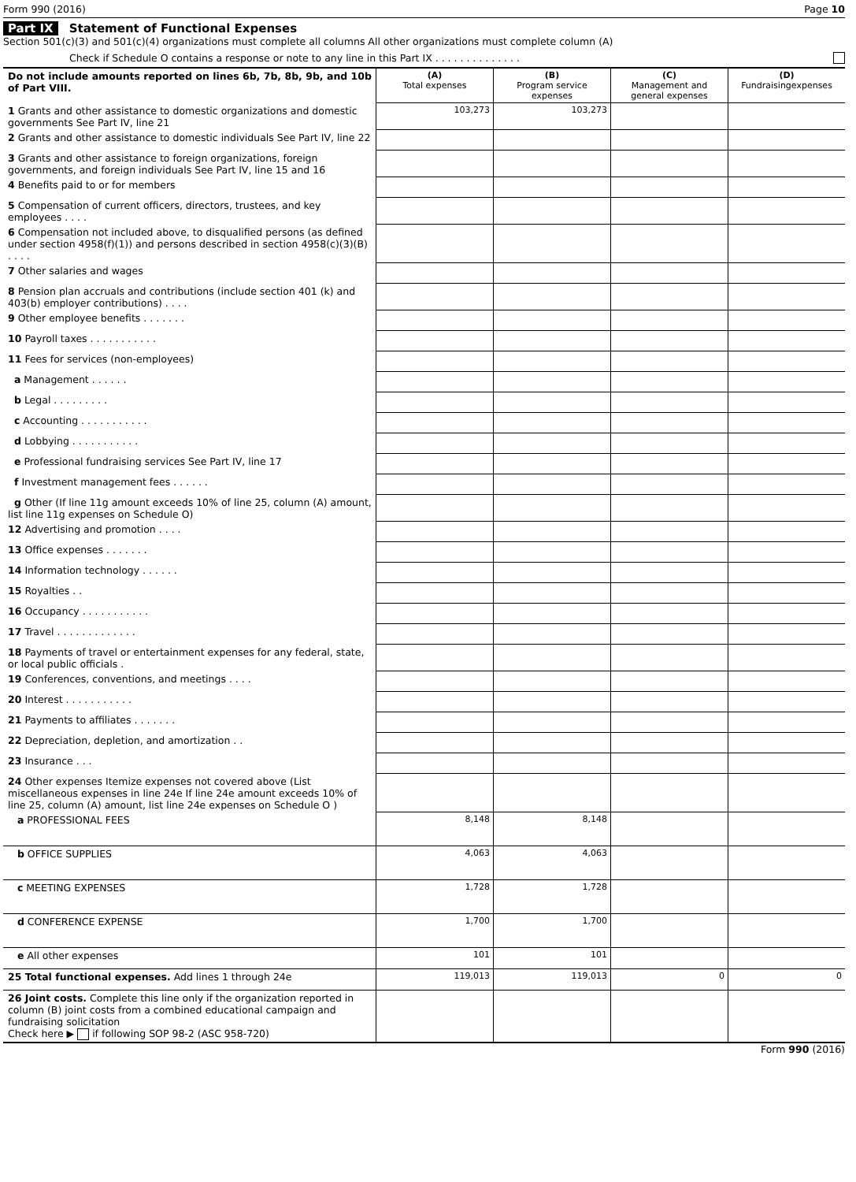Form 990 (2016) Page 10
Part IX Statement of Functional Expenses
Section 501(c)(3) and 501(c)(4) organizations must complete all columns All other organizations must complete column (A)
Check if Schedule O contains a response or note to any line in this Part IX . . . . . . . . . . . . . .
| Do not include amounts reported on lines 6b, 7b, 8b, 9b, and 10b of Part VIII. | (A) Total expenses | (B) Program service expenses | (C) Management and general expenses | (D) Fundraisingexpenses |
| 1 Grants and other assistance to domestic organizations and domestic governments See Part IV, line 21 | 103,273 | 103,273 | | |
| 2 Grants and other assistance to domestic individuals See Part IV, line 22 | | | | |
| 3 Grants and other assistance to foreign organizations, foreign governments, and foreign individuals See Part IV, line 15 and 16 | | | | |
| 4 Benefits paid to or for members | | | | |
| 5 Compensation of current officers, directors, trustees, and key employees . . . . | | | | |
| 6 Compensation not included above, to disqualified persons (as defined under section 4958(f)(1)) and persons described in section 4958(c)(3)(B) . . . . | | | | |
| 7 Other salaries and wages | | | | |
| 8 Pension plan accruals and contributions (include section 401 (k) and 403(b) employer contributions) . . . . | | | | |
| 9 Other employee benefits . . . . . . . | | | | |
| 10 Payroll taxes . . . . . . . . . . . | | | | |
| 11 Fees for services (non-employees) | | | | |
| a Management . . . . . . | | | | |
| b Legal . . . . . . . . . | | | | |
| c Accounting . . . . . . . . . . . | | | | |
| d Lobbying . . . . . . . . . . . | | | | |
| e Professional fundraising services See Part IV, line 17 | | | | |
| f Investment management fees . . . . . . | | | | |
| g Other (If line 11g amount exceeds 10% of line 25, column (A) amount, list line 11g expenses on Schedule O) | | | | |
| 12 Advertising and promotion . . . . | | | | |
| 13 Office expenses . . . . . . . | | | | |
| 14 Information technology . . . . . . | | | | |
| 15 Royalties . . | | | | |
| 16 Occupancy . . . . . . . . . . . | | | | |
| 17 Travel . . . . . . . . . . . . . | | | | |
| 18 Payments of travel or entertainment expenses for any federal, state, or local public officials . | | | | |
| 19 Conferences, conventions, and meetings . . . . | | | | |
| 20 Interest . . . . . . . . . . . | | | | |
| 21 Payments to affiliates . . . . . . . | | | | |
| 22 Depreciation, depletion, and amortization . . | | | | |
| 23 Insurance . . . | | | | |
| 24 Other expenses Itemize expenses not covered above (List miscellaneous expenses in line 24e If line 24e amount exceeds 10% of line 25, column (A) amount, list line 24e expenses on Schedule O ) | | | | |
| a PROFESSIONAL FEES | 8,148 | 8,148 | | |
| b OFFICE SUPPLIES | 4,063 | 4,063 | | |
| c MEETING EXPENSES | 1,728 | 1,728 | | |
| d CONFERENCE EXPENSE | 1,700 | 1,700 | | |
| e All other expenses | 101 | 101 | | |
| 25 Total functional expenses. Add lines 1 through 24e | 119,013 | 119,013 | 0 | 0 |
| 26 Joint costs. Complete this line only if the organization reported in column (B) joint costs from a combined educational campaign and fundraising solicitation Check here ▶ if following SOP 98-2 (ASC 958-720) | | | | |
Form 990 (2016)